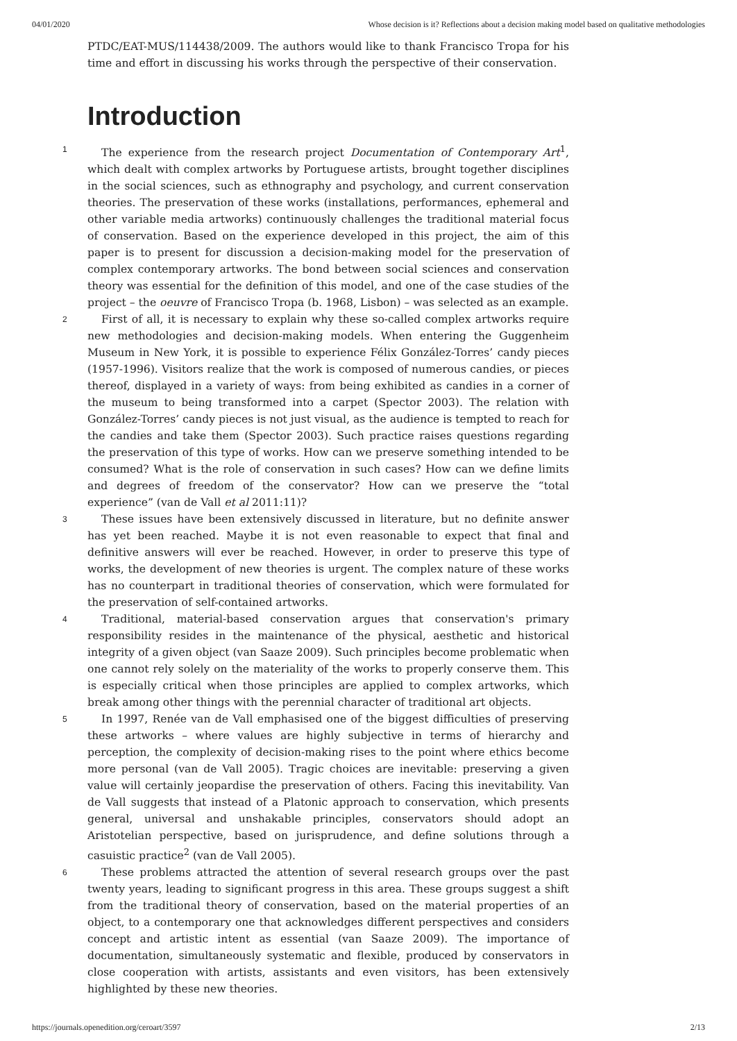04/01/2020 Whose decision is it? Reflections about a decision making model based on qualitative methodologies
PTDC/EAT-MUS/114438/2009. The authors would like to thank Francisco Tropa for his time and effort in discussing his works through the perspective of their conservation.
Introduction
1 The experience from the research project Documentation of Contemporary Art<sup>1</sup>, which dealt with complex artworks by Portuguese artists, brought together disciplines in the social sciences, such as ethnography and psychology, and current conservation theories. The preservation of these works (installations, performances, ephemeral and other variable media artworks) continuously challenges the traditional material focus of conservation. Based on the experience developed in this project, the aim of this paper is to present for discussion a decision-making model for the preservation of complex contemporary artworks. The bond between social sciences and conservation theory was essential for the definition of this model, and one of the case studies of the project – the oeuvre of Francisco Tropa (b. 1968, Lisbon) – was selected as an example.
2 First of all, it is necessary to explain why these so-called complex artworks require new methodologies and decision-making models. When entering the Guggenheim Museum in New York, it is possible to experience Félix González-Torres’ candy pieces (1957-1996). Visitors realize that the work is composed of numerous candies, or pieces thereof, displayed in a variety of ways: from being exhibited as candies in a corner of the museum to being transformed into a carpet (Spector 2003). The relation with González-Torres’ candy pieces is not just visual, as the audience is tempted to reach for the candies and take them (Spector 2003). Such practice raises questions regarding the preservation of this type of works. How can we preserve something intended to be consumed? What is the role of conservation in such cases? How can we define limits and degrees of freedom of the conservator? How can we preserve the “total experience” (van de Vall et al 2011:11)?
3 These issues have been extensively discussed in literature, but no definite answer has yet been reached. Maybe it is not even reasonable to expect that final and definitive answers will ever be reached. However, in order to preserve this type of works, the development of new theories is urgent. The complex nature of these works has no counterpart in traditional theories of conservation, which were formulated for the preservation of self-contained artworks.
4 Traditional, material-based conservation argues that conservation's primary responsibility resides in the maintenance of the physical, aesthetic and historical integrity of a given object (van Saaze 2009). Such principles become problematic when one cannot rely solely on the materiality of the works to properly conserve them. This is especially critical when those principles are applied to complex artworks, which break among other things with the perennial character of traditional art objects.
5 In 1997, Renée van de Vall emphasised one of the biggest difficulties of preserving these artworks – where values are highly subjective in terms of hierarchy and perception, the complexity of decision-making rises to the point where ethics become more personal (van de Vall 2005). Tragic choices are inevitable: preserving a given value will certainly jeopardise the preservation of others. Facing this inevitability. Van de Vall suggests that instead of a Platonic approach to conservation, which presents general, universal and unshakable principles, conservators should adopt an Aristotelian perspective, based on jurisprudence, and define solutions through a casuistic practice<sup>2</sup> (van de Vall 2005).
6 These problems attracted the attention of several research groups over the past twenty years, leading to significant progress in this area. These groups suggest a shift from the traditional theory of conservation, based on the material properties of an object, to a contemporary one that acknowledges different perspectives and considers concept and artistic intent as essential (van Saaze 2009). The importance of documentation, simultaneously systematic and flexible, produced by conservators in close cooperation with artists, assistants and even visitors, has been extensively highlighted by these new theories.
https://journals.openedition.org/ceroart/3597 2/13